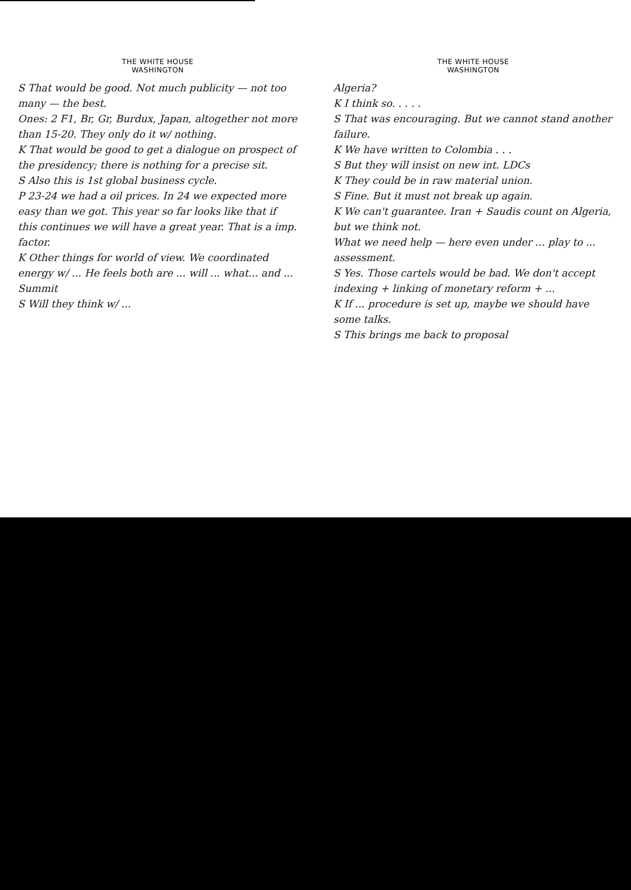THE WHITE HOUSE
WASHINGTON
S That would be good. Not much publicity — not too many — the best.
Ones: 2 F1, Br, Gr, Burdux, Japan, altogether not more than 15-20. They only do it w/ nothing.
K That would be good to get a dialogue on prospect of the presidency; there is nothing for a precise sit.
S Also this is 1st global business cycle.
P 23-24 we had a oil prices. In 24 we expected more easy than we got. This year so far looks like that if this continues we will have a great year. That is a imp. factor.
K Other things for world of view. We coordinated energy w/ ... He feels both are ... will ... what... and ... Summit
S Will they think w/ ...
THE WHITE HOUSE
WASHINGTON
Algeria?
K I think so. . . . .
S That was encouraging. But we cannot stand another failure.
K We have written to Colombia . . .
S But they will insist on new int. LDCs
K They could be in raw material union.
S Fine. But it must not break up again.
K We can't guarantee. Iran + Saudis count on Algeria, but we think not.
What we need help — here even under ... play to ... assessment.
S Yes. Those cartels would be bad. We don't accept indexing + linking of monetary reform + ...
K If ... procedure is set up, maybe we should have some talks.
S This brings me back to proposal